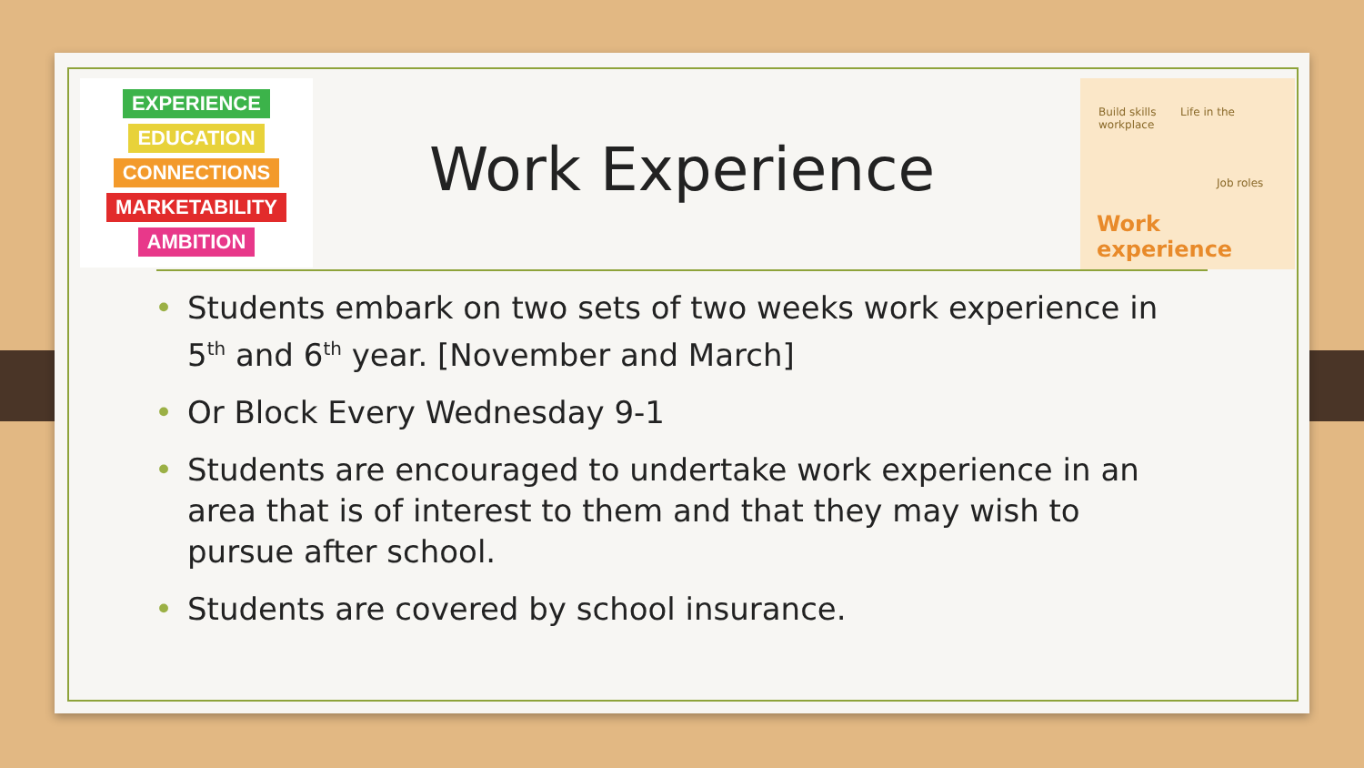EXPERIENCE
EDUCATION
CONNECTIONS
MARKETABILITY
AMBITION
Build skills Life in the workplace
Job roles
Work experience
Work Experience
• Students embark on two sets of two weeks work experience in 5<sup>th</sup> and 6<sup>th</sup> year. [November and March]
• Or Block Every Wednesday 9-1
• Students are encouraged to undertake work experience in an area that is of interest to them and that they may wish to pursue after school.
• Students are covered by school insurance.